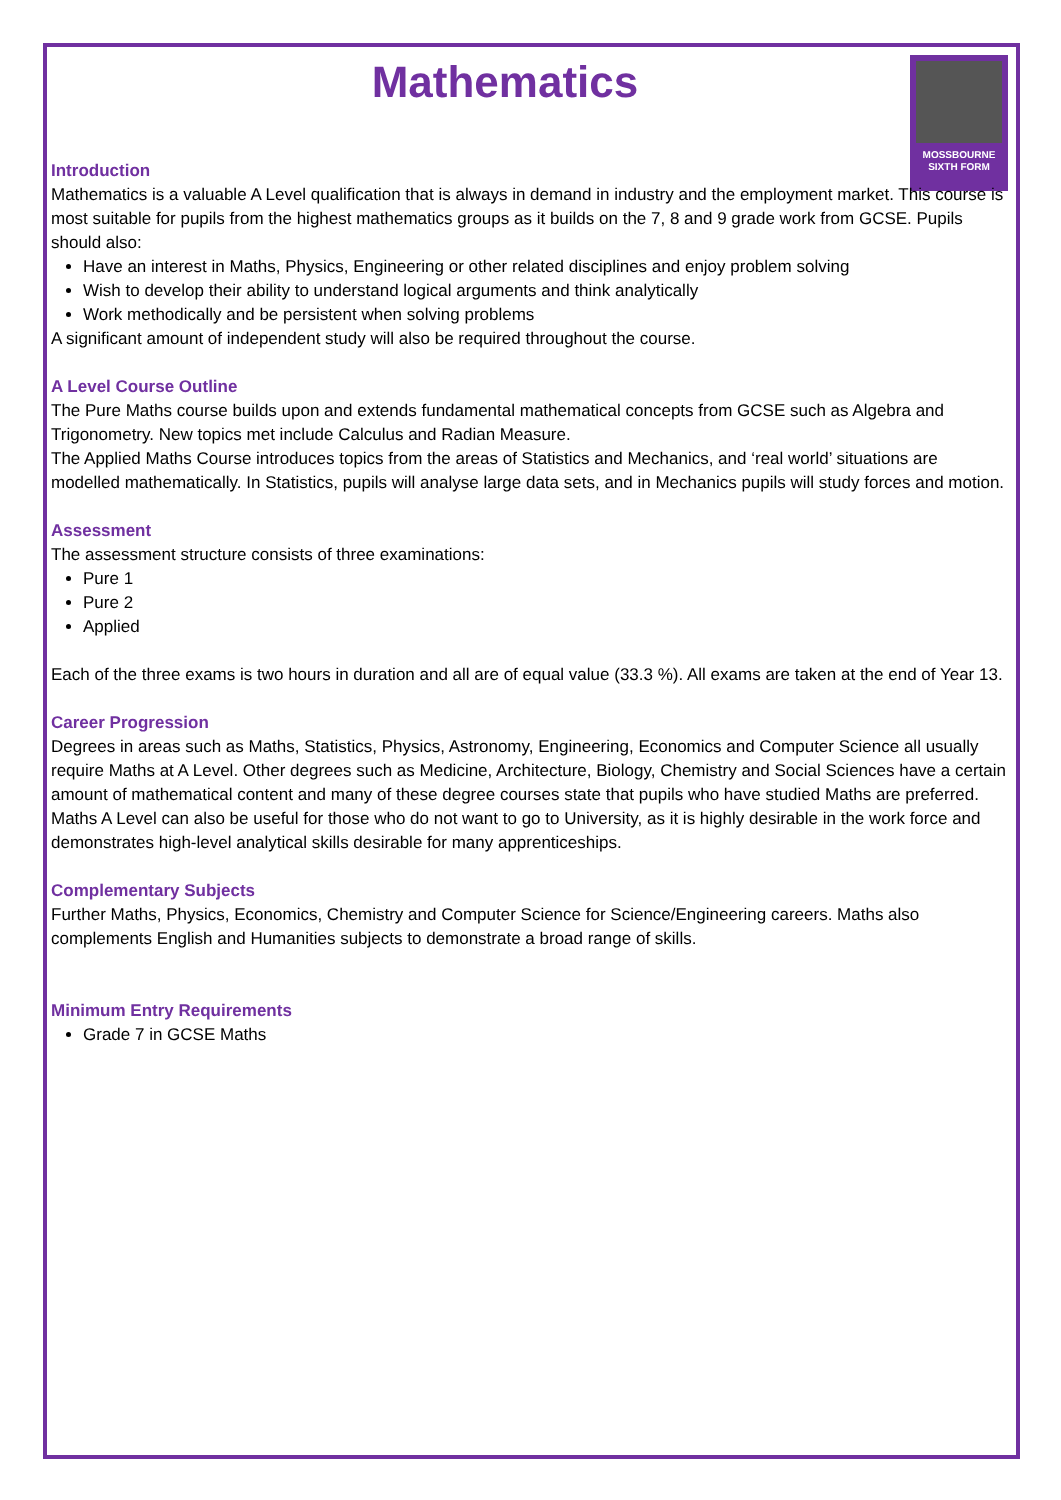MOSSBOURNE
SIXTH FORM
Mathematics
Introduction
Mathematics is a valuable A Level qualification that is always in demand in industry and the employment market. This course is most suitable for pupils from the highest mathematics groups as it builds on the 7, 8 and 9 grade work from GCSE. Pupils should also:
Have an interest in Maths, Physics, Engineering or other related disciplines and enjoy problem solving
Wish to develop their ability to understand logical arguments and think analytically
Work methodically and be persistent when solving problems
A significant amount of independent study will also be required throughout the course.
A Level Course Outline
The Pure Maths course builds upon and extends fundamental mathematical concepts from GCSE such as Algebra and Trigonometry. New topics met include Calculus and Radian Measure.
The Applied Maths Course introduces topics from the areas of Statistics and Mechanics, and ‘real world’ situations are modelled mathematically. In Statistics, pupils will analyse large data sets, and in Mechanics pupils will study forces and motion.
Assessment
The assessment structure consists of three examinations:
Pure 1
Pure 2
Applied
Each of the three exams is two hours in duration and all are of equal value (33.3 %). All exams are taken at the end of Year 13.
Career Progression
Degrees in areas such as Maths, Statistics, Physics, Astronomy, Engineering, Economics and Computer Science all usually require Maths at A Level. Other degrees such as Medicine, Architecture, Biology, Chemistry and Social Sciences have a certain amount of mathematical content and many of these degree courses state that pupils who have studied Maths are preferred. Maths A Level can also be useful for those who do not want to go to University, as it is highly desirable in the work force and demonstrates high-level analytical skills desirable for many apprenticeships.
Complementary Subjects
Further Maths, Physics, Economics, Chemistry and Computer Science for Science/Engineering careers. Maths also complements English and Humanities subjects to demonstrate a broad range of skills.
Minimum Entry Requirements
Grade 7 in GCSE Maths